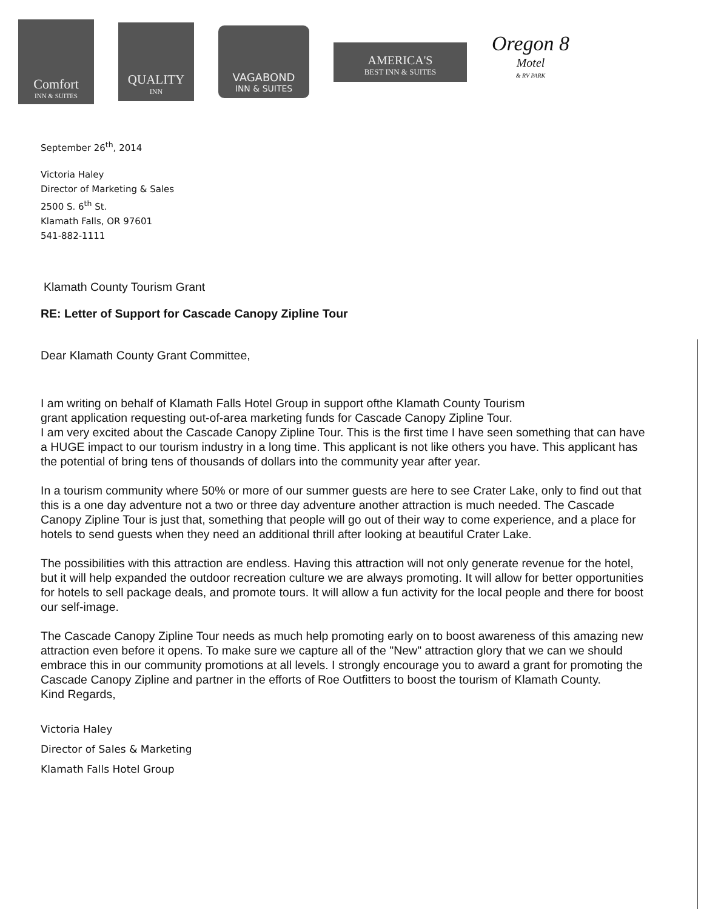Comfort
INN & SUITES
QUALITY
INN
VAGABOND
INN & SUITES
AMERICA'S
BEST INN & SUITES
Oregon 8
Motel
& RV PARK
September 26<sup>th</sup>, 2014
Victoria Haley
Director of Marketing & Sales
2500 S. 6<sup>th</sup> St.
Klamath Falls, OR 97601
541-882-1111
Klamath County Tourism Grant
RE: Letter of Support for Cascade Canopy Zipline Tour
Dear Klamath County Grant Committee,
I am writing on behalf of Klamath Falls Hotel Group in support ofthe Klamath County Tourism
grant application requesting out-of-area marketing funds for Cascade Canopy Zipline Tour.
I am very excited about the Cascade Canopy Zipline Tour. This is the first time I have seen something that can have a HUGE impact to our tourism industry in a long time. This applicant is not like others you have. This applicant has the potential of bring tens of thousands of dollars into the community year after year.
In a tourism community where 50% or more of our summer guests are here to see Crater Lake, only to find out that this is a one day adventure not a two or three day adventure another attraction is much needed. The Cascade Canopy Zipline Tour is just that, something that people will go out of their way to come experience, and a place for hotels to send guests when they need an additional thrill after looking at beautiful Crater Lake.
The possibilities with this attraction are endless. Having this attraction will not only generate revenue for the hotel, but it will help expanded the outdoor recreation culture we are always promoting. It will allow for better opportunities for hotels to sell package deals, and promote tours. It will allow a fun activity for the local people and there for boost our self-image.
The Cascade Canopy Zipline Tour needs as much help promoting early on to boost awareness of this amazing new attraction even before it opens. To make sure we capture all of the "New" attraction glory that we can we should embrace this in our community promotions at all levels. I strongly encourage you to award a grant for promoting the Cascade Canopy Zipline and partner in the efforts of Roe Outfitters to boost the tourism of Klamath County.
Kind Regards,
Victoria Haley
Director of Sales & Marketing
Klamath Falls Hotel Group